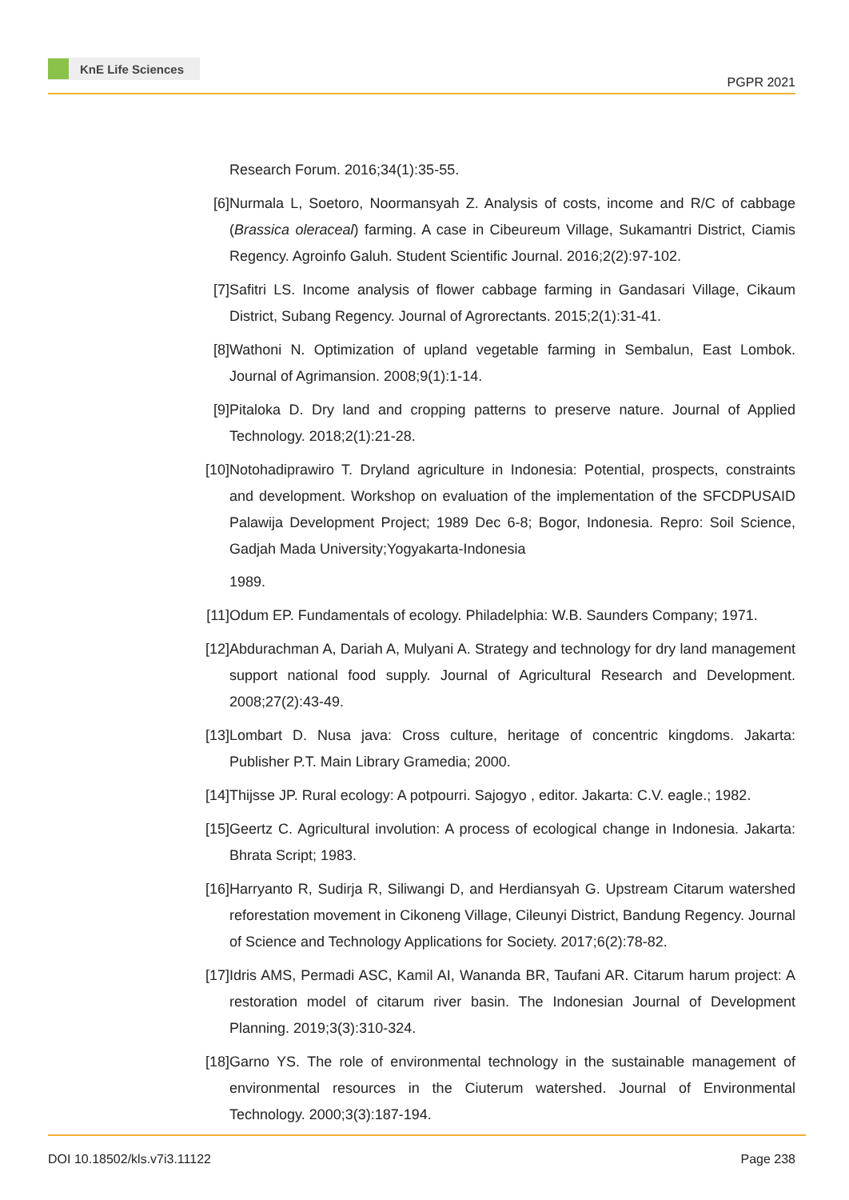KnE Life Sciences
PGPR 2021
Research Forum. 2016;34(1):35-55.
[6] Nurmala L, Soetoro, Noormansyah Z. Analysis of costs, income and R/C of cabbage (Brassica oleraceal) farming. A case in Cibeureum Village, Sukamantri District, Ciamis Regency. Agroinfo Galuh. Student Scientific Journal. 2016;2(2):97-102.
[7] Safitri LS. Income analysis of flower cabbage farming in Gandasari Village, Cikaum District, Subang Regency. Journal of Agrorectants. 2015;2(1):31-41.
[8] Wathoni N. Optimization of upland vegetable farming in Sembalun, East Lombok. Journal of Agrimansion. 2008;9(1):1-14.
[9] Pitaloka D. Dry land and cropping patterns to preserve nature. Journal of Applied Technology. 2018;2(1):21-28.
[10]
Notohadiprawiro T. Dryland agriculture in Indonesia: Potential, prospects, constraints and development. Workshop on evaluation of the implementation of the SFCDPUSAID Palawija Development Project; 1989 Dec 6-8; Bogor, Indonesia. Repro: Soil Science, Gadjah Mada University;Yogyakarta-Indonesia
1989.
[11]
Odum EP. Fundamentals of ecology. Philadelphia: W.B. Saunders Company; 1971.
[12]
Abdurachman A, Dariah A, Mulyani A. Strategy and technology for dry land management support national food supply. Journal of Agricultural Research and Development. 2008;27(2):43-49.
[13]
Lombart D. Nusa java: Cross culture, heritage of concentric kingdoms. Jakarta: Publisher P.T. Main Library Gramedia; 2000.
[14]
Thijsse JP. Rural ecology: A potpourri. Sajogyo , editor. Jakarta: C.V. eagle.; 1982.
[15]
Geertz C. Agricultural involution: A process of ecological change in Indonesia. Jakarta: Bhrata Script; 1983.
[16]
Harryanto R, Sudirja R, Siliwangi D, and Herdiansyah G. Upstream Citarum watershed reforestation movement in Cikoneng Village, Cileunyi District, Bandung Regency. Journal of Science and Technology Applications for Society. 2017;6(2):78-82.
[17]
Idris AMS, Permadi ASC, Kamil AI, Wananda BR, Taufani AR. Citarum harum project: A restoration model of citarum river basin. The Indonesian Journal of Development Planning. 2019;3(3):310-324.
[18]
Garno YS. The role of environmental technology in the sustainable management of environmental resources in the Ciuterum watershed. Journal of Environmental Technology. 2000;3(3):187-194.
DOI 10.18502/kls.v7i3.11122 Page 238